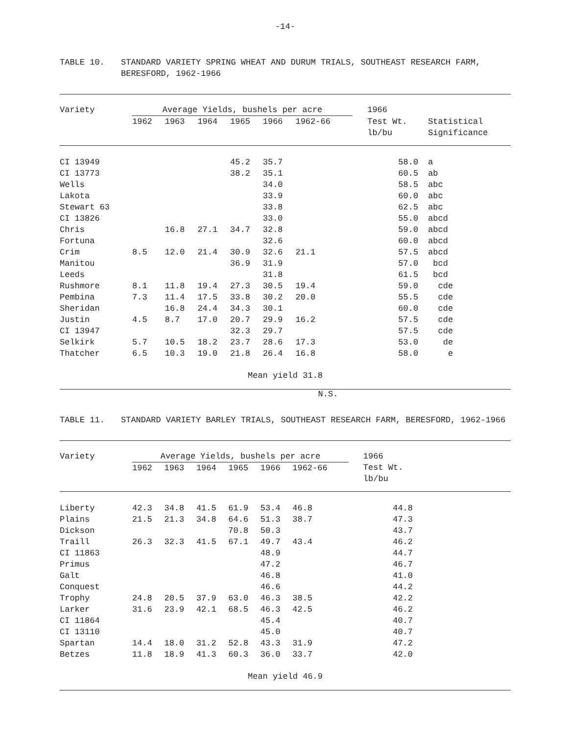-14-
TABLE 10. STANDARD VARIETY SPRING WHEAT AND DURUM TRIALS, SOUTHEAST RESEARCH FARM, BERESFORD, 1962-1966
| Variety | Average Yields, bushels per acre | | | | | | 1966 | |
| --- | --- | --- | --- | --- | --- | --- | --- | --- |
| | 1962 | 1963 | 1964 | 1965 | 1966 | 1962-66 | Test Wt. lb/bu | Statistical Significance |
| CI 13949 | | | | 45.2 | 35.7 | | 58.0 | a |
| CI 13773 | | | | 38.2 | 35.1 | | 60.5 | ab |
| Wells | | | | | 34.0 | | 58.5 | abc |
| Lakota | | | | | 33.9 | | 60.0 | abc |
| Stewart 63 | | | | | 33.8 | | 62.5 | abc |
| CI 13826 | | | | | 33.0 | | 55.0 | abcd |
| Chris | | 16.8 | 27.1 | 34.7 | 32.8 | | 59.0 | abcd |
| Fortuna | | | | | 32.6 | | 60.0 | abcd |
| Crim | 8.5 | 12.0 | 21.4 | 30.9 | 32.6 | 21.1 | 57.5 | abcd |
| Manitou | | | | 36.9 | 31.9 | | 57.0 | bcd |
| Leeds | | | | | 31.8 | | 61.5 | bcd |
| Rushmore | 8.1 | 11.8 | 19.4 | 27.3 | 30.5 | 19.4 | 59.0 | cde |
| Pembina | 7.3 | 11.4 | 17.5 | 33.8 | 30.2 | 20.0 | 55.5 | cde |
| Sheridan | | 16.8 | 24.4 | 34.3 | 30.1 | | 60.0 | cde |
| Justin | 4.5 | 8.7 | 17.0 | 20.7 | 29.9 | 16.2 | 57.5 | cde |
| CI 13947 | | | | 32.3 | 29.7 | | 57.5 | cde |
| Selkirk | 5.7 | 10.5 | 18.2 | 23.7 | 28.6 | 17.3 | 53.0 | de |
| Thatcher | 6.5 | 10.3 | 19.0 | 21.8 | 26.4 | 16.8 | 58.0 | e |
| Mean yield 31.8 | | | | | | | | |
N.S.
TABLE 11. STANDARD VARIETY BARLEY TRIALS, SOUTHEAST RESEARCH FARM, BERESFORD, 1962-1966
| Variety | Average Yields, bushels per acre | | | | | | 1966 | |
| --- | --- | --- | --- | --- | --- | --- | --- | --- |
| | 1962 | 1963 | 1964 | 1965 | 1966 | 1962-66 | Test Wt. lb/bu | |
| Liberty | 42.3 | 34.8 | 41.5 | 61.9 | 53.4 | 46.8 | 44.8 | |
| Plains | 21.5 | 21.3 | 34.8 | 64.6 | 51.3 | 38.7 | 47.3 | |
| Dickson | | | | 70.8 | 50.3 | | 43.7 | |
| Traill | 26.3 | 32.3 | 41.5 | 67.1 | 49.7 | 43.4 | 46.2 | |
| CI 11863 | | | | | 48.9 | | 44.7 | |
| Primus | | | | | 47.2 | | 46.7 | |
| Galt | | | | | 46.8 | | 41.0 | |
| Conquest | | | | | 46.6 | | 44.2 | |
| Trophy | 24.8 | 20.5 | 37.9 | 63.0 | 46.3 | 38.5 | 42.2 | |
| Larker | 31.6 | 23.9 | 42.1 | 68.5 | 46.3 | 42.5 | 46.2 | |
| CI 11864 | | | | | 45.4 | | 40.7 | |
| CI 13110 | | | | | 45.0 | | 40.7 | |
| Spartan | 14.4 | 18.0 | 31.2 | 52.8 | 43.3 | 31.9 | 47.2 | |
| Betzes | 11.8 | 18.9 | 41.3 | 60.3 | 36.0 | 33.7 | 42.0 | |
| Mean yield 46.9 | | | | | | | | |